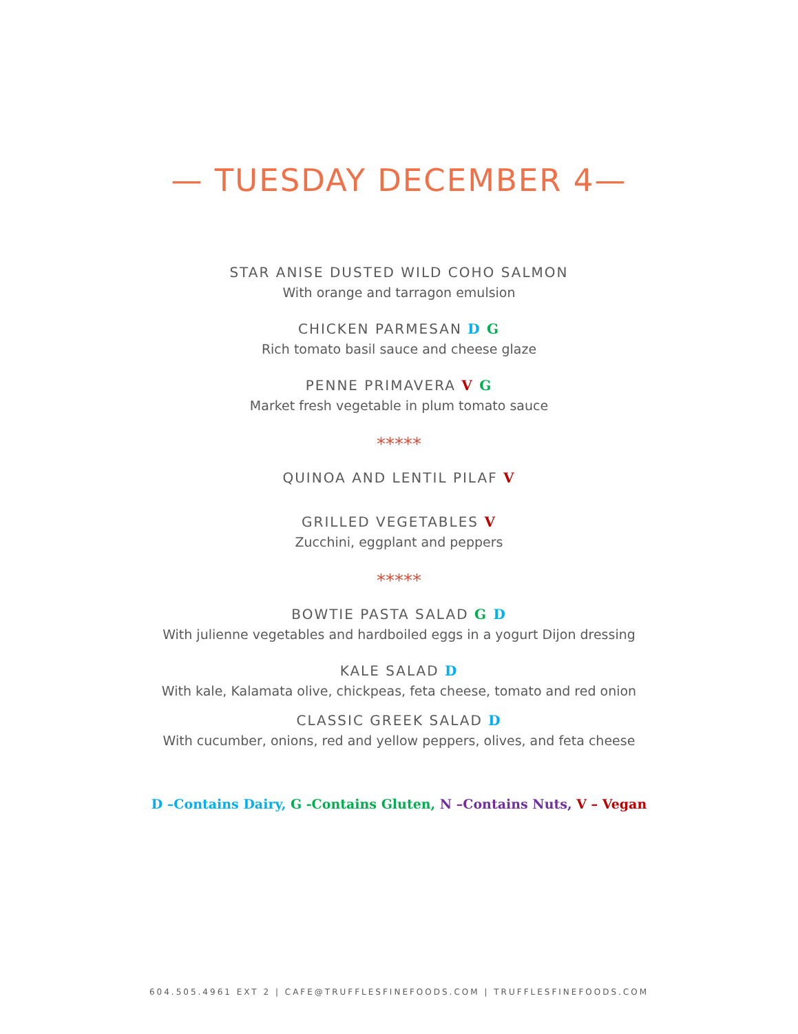— TUESDAY DECEMBER 4—
STAR ANISE DUSTED WILD COHO SALMON
With orange and tarragon emulsion
CHICKEN PARMESAN D G
Rich tomato basil sauce and cheese glaze
PENNE PRIMAVERA V G
Market fresh vegetable in plum tomato sauce
*****
QUINOA AND LENTIL PILAF V
GRILLED VEGETABLES V
Zucchini, eggplant and peppers
*****
BOWTIE PASTA SALAD G D
With julienne vegetables and hardboiled eggs in a yogurt Dijon dressing
KALE SALAD D
With kale, Kalamata olive, chickpeas, feta cheese, tomato and red onion
CLASSIC GREEK SALAD D
With cucumber, onions, red and yellow peppers, olives, and feta cheese
D –Contains Dairy, G -Contains Gluten, N –Contains Nuts, V – Vegan
604.505.4961 EXT 2 | CAFE@TRUFFLESFINEFOODS.COM | TRUFFLESFINEFOODS.COM